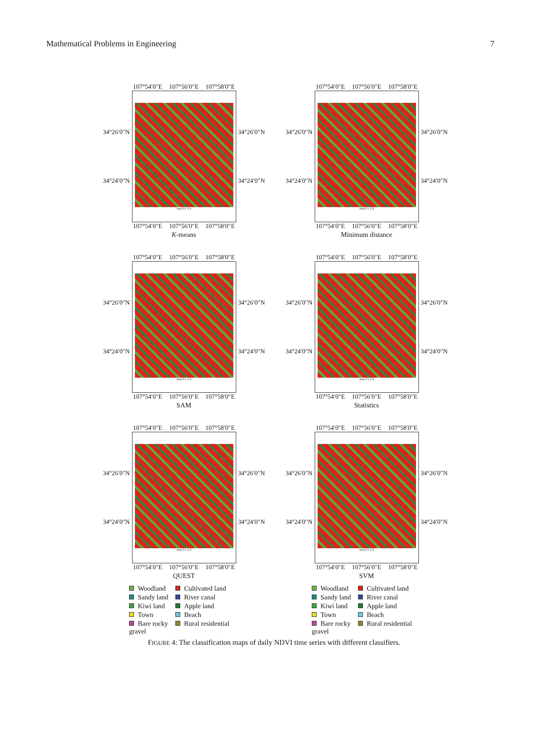Mathematical Problems in Engineering 7
107°54′0″E 107°56′0″E 107°58′0″E
34°26′0″N
34°24′0″N
(km) 0 1 2 4
34°26′0″N
34°24′0″N
107°54′0″E 107°56′0″E 107°58′0″E
K-means
107°54′0″E 107°56′0″E 107°58′0″E
34°26′0″N
34°24′0″N
(km) 0 1 2 4
34°26′0″N
34°24′0″N
107°54′0″E 107°56′0″E 107°58′0″E
Minimum distance
107°54′0″E 107°56′0″E 107°58′0″E
34°26′0″N
34°24′0″N
(km) 0 1 2 4
34°26′0″N
34°24′0″N
107°54′0″E 107°56′0″E 107°58′0″E
SAM
107°54′0″E 107°56′0″E 107°58′0″E
34°26′0″N
34°24′0″N
(km) 0 1 2 4
34°26′0″N
34°24′0″N
107°54′0″E 107°56′0″E 107°58′0″E
Statistics
107°54′0″E 107°56′0″E 107°58′0″E
34°26′0″N
34°24′0″N
(km) 0 1 2 4
34°26′0″N
34°24′0″N
107°54′0″E 107°56′0″E 107°58′0″E
QUEST
Woodland Cultivated land Sandy land River canal Kiwi land Apple land Town Beach Bare rocky gravel Rural residential
107°54′0″E 107°56′0″E 107°58′0″E
34°26′0″N
34°24′0″N
(km) 0 1 2 4
34°26′0″N
34°24′0″N
107°54′0″E 107°56′0″E 107°58′0″E
SVM
Woodland Cultivated land Sandy land River canal Kiwi land Apple land Town Beach Bare rocky gravel Rural residential
FIGURE 4: The classification maps of daily NDVI time series with different classifiers.